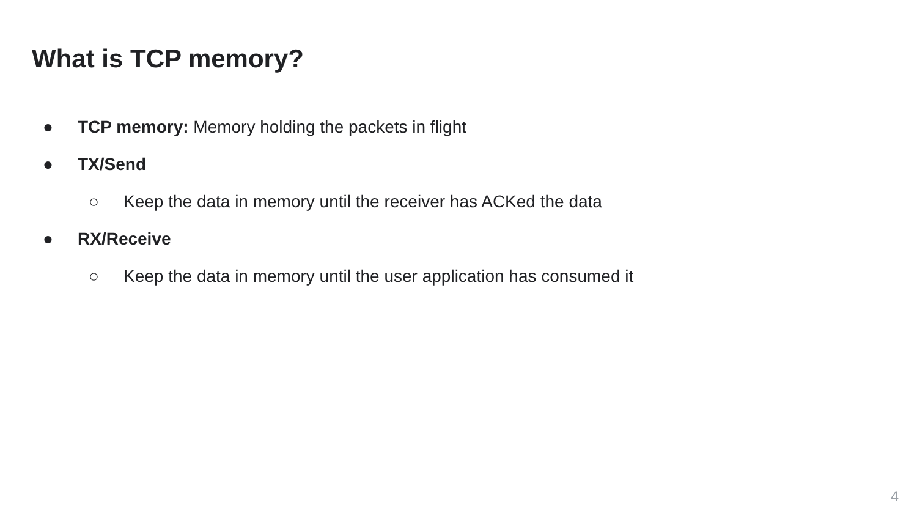What is TCP memory?
● TCP memory: Memory holding the packets in flight
● TX/Send
○ Keep the data in memory until the receiver has ACKed the data
● RX/Receive
○ Keep the data in memory until the user application has consumed it
4